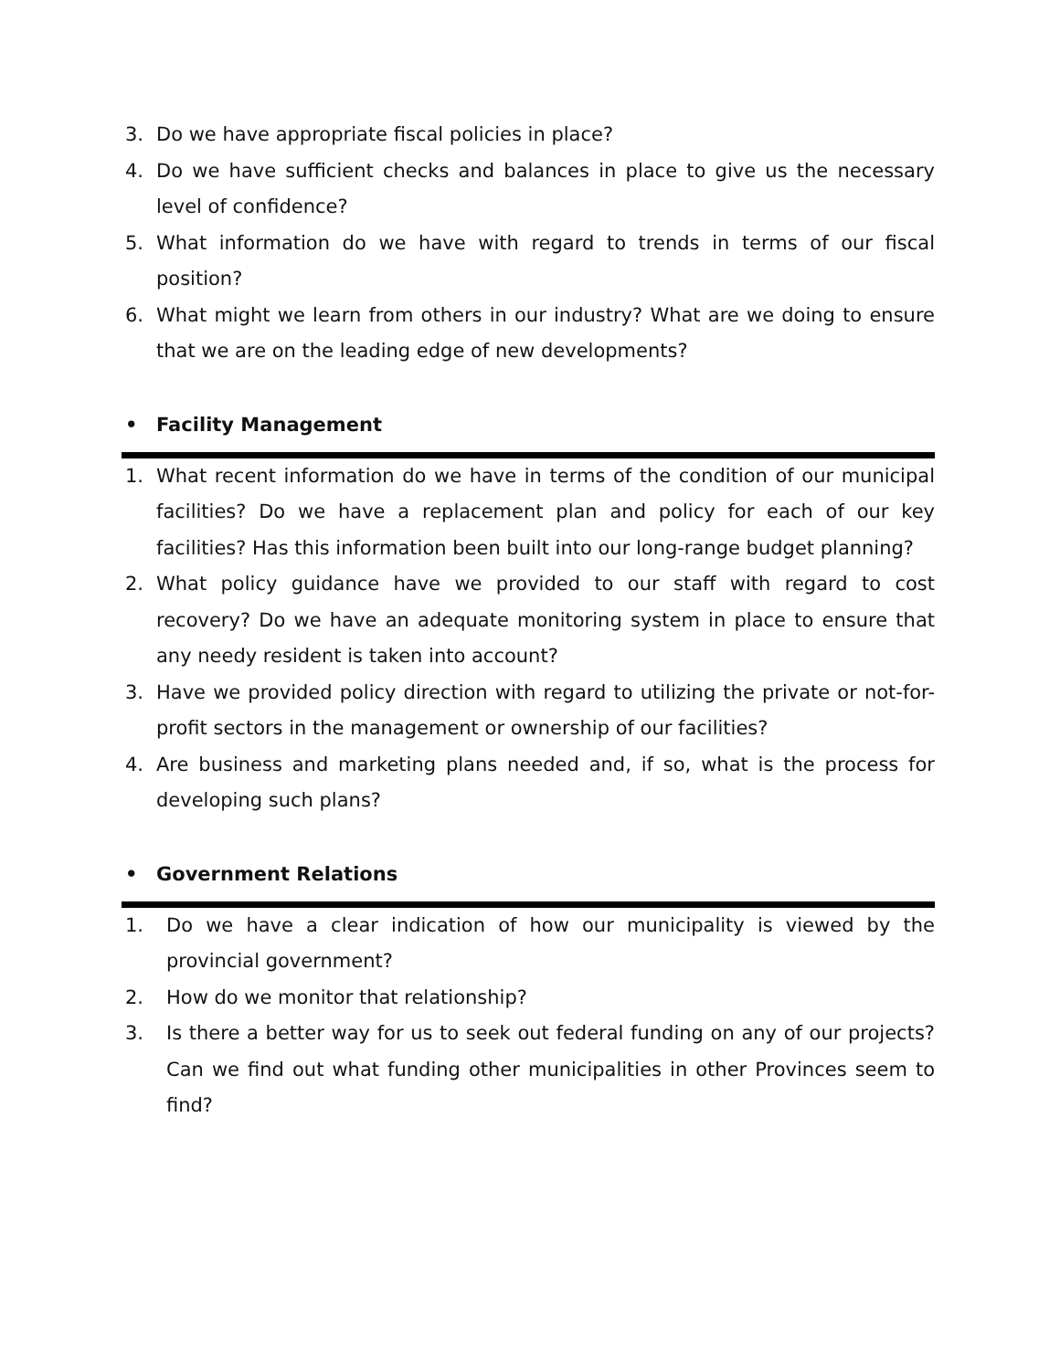3. Do we have appropriate fiscal policies in place?
4. Do we have sufficient checks and balances in place to give us the necessary level of confidence?
5. What information do we have with regard to trends in terms of our fiscal position?
6. What might we learn from others in our industry? What are we doing to ensure that we are on the leading edge of new developments?
• Facility Management
1. What recent information do we have in terms of the condition of our municipal facilities? Do we have a replacement plan and policy for each of our key facilities? Has this information been built into our long-range budget planning?
2. What policy guidance have we provided to our staff with regard to cost recovery? Do we have an adequate monitoring system in place to ensure that any needy resident is taken into account?
3. Have we provided policy direction with regard to utilizing the private or not-for-profit sectors in the management or ownership of our facilities?
4. Are business and marketing plans needed and, if so, what is the process for developing such plans?
• Government Relations
1. Do we have a clear indication of how our municipality is viewed by the provincial government?
2. How do we monitor that relationship?
3. Is there a better way for us to seek out federal funding on any of our projects? Can we find out what funding other municipalities in other Provinces seem to find?